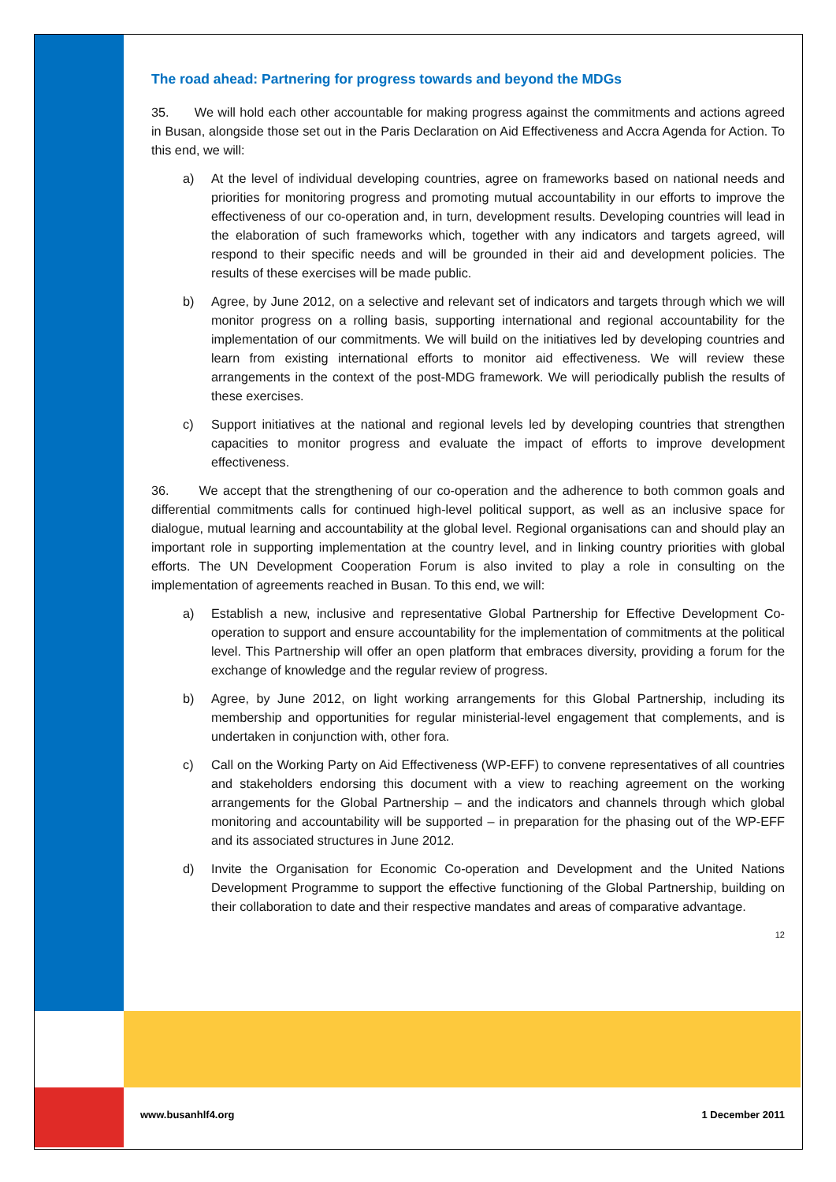The road ahead: Partnering for progress towards and beyond the MDGs
35. We will hold each other accountable for making progress against the commitments and actions agreed in Busan, alongside those set out in the Paris Declaration on Aid Effectiveness and Accra Agenda for Action. To this end, we will:
a) At the level of individual developing countries, agree on frameworks based on national needs and priorities for monitoring progress and promoting mutual accountability in our efforts to improve the effectiveness of our co-operation and, in turn, development results. Developing countries will lead in the elaboration of such frameworks which, together with any indicators and targets agreed, will respond to their specific needs and will be grounded in their aid and development policies. The results of these exercises will be made public.
b) Agree, by June 2012, on a selective and relevant set of indicators and targets through which we will monitor progress on a rolling basis, supporting international and regional accountability for the implementation of our commitments. We will build on the initiatives led by developing countries and learn from existing international efforts to monitor aid effectiveness. We will review these arrangements in the context of the post-MDG framework. We will periodically publish the results of these exercises.
c) Support initiatives at the national and regional levels led by developing countries that strengthen capacities to monitor progress and evaluate the impact of efforts to improve development effectiveness.
36. We accept that the strengthening of our co-operation and the adherence to both common goals and differential commitments calls for continued high-level political support, as well as an inclusive space for dialogue, mutual learning and accountability at the global level. Regional organisations can and should play an important role in supporting implementation at the country level, and in linking country priorities with global efforts. The UN Development Cooperation Forum is also invited to play a role in consulting on the implementation of agreements reached in Busan. To this end, we will:
a) Establish a new, inclusive and representative Global Partnership for Effective Development Co-operation to support and ensure accountability for the implementation of commitments at the political level. This Partnership will offer an open platform that embraces diversity, providing a forum for the exchange of knowledge and the regular review of progress.
b) Agree, by June 2012, on light working arrangements for this Global Partnership, including its membership and opportunities for regular ministerial-level engagement that complements, and is undertaken in conjunction with, other fora.
c) Call on the Working Party on Aid Effectiveness (WP-EFF) to convene representatives of all countries and stakeholders endorsing this document with a view to reaching agreement on the working arrangements for the Global Partnership – and the indicators and channels through which global monitoring and accountability will be supported – in preparation for the phasing out of the WP-EFF and its associated structures in June 2012.
d) Invite the Organisation for Economic Co-operation and Development and the United Nations Development Programme to support the effective functioning of the Global Partnership, building on their collaboration to date and their respective mandates and areas of comparative advantage.
12
www.busanhlf4.org 1 December 2011